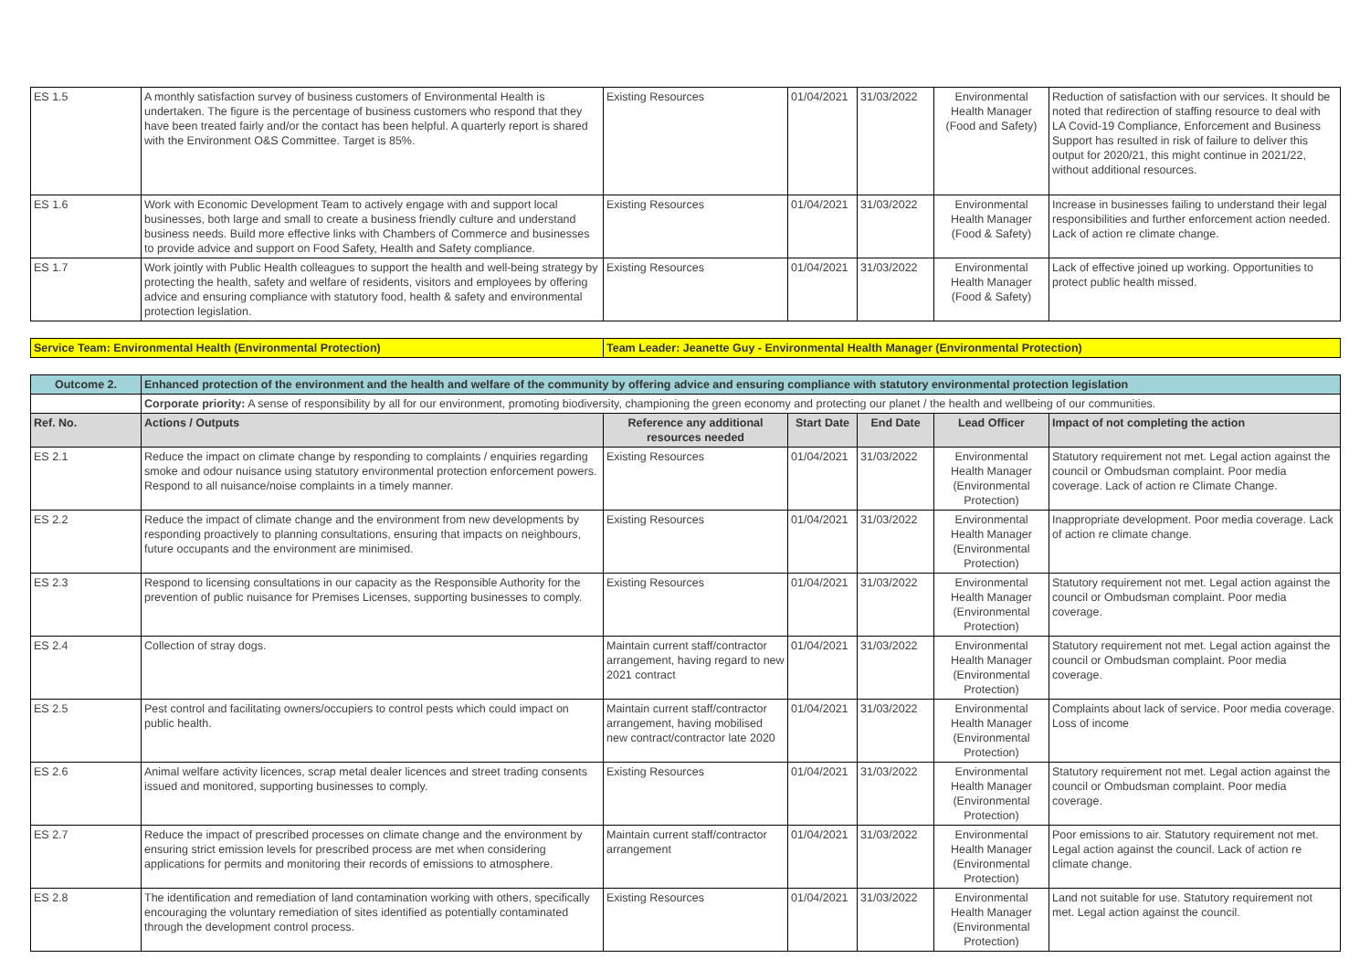| ES 1.5 | A monthly satisfaction survey of business customers of Environmental Health is undertaken. The figure is the percentage of business customers who respond that they have been treated fairly and/or the contact has been helpful. A quarterly report is shared with the Environment O&S Committee. Target is 85%. | Existing Resources | 01/04/2021 | 31/03/2022 | Environmental Health Manager (Food and Safety) | Reduction of satisfaction with our services. It should be noted that redirection of staffing resource to deal with LA Covid-19 Compliance, Enforcement and Business Support has resulted in risk of failure to deliver this output for 2020/21, this might continue in 2021/22, without additional resources. |
| ES 1.6 | Work with Economic Development Team to actively engage with and support local businesses, both large and small to create a business friendly culture and understand business needs. Build more effective links with Chambers of Commerce and businesses to provide advice and support on Food Safety, Health and Safety compliance. | Existing Resources | 01/04/2021 | 31/03/2022 | Environmental Health Manager (Food & Safety) | Increase in businesses failing to understand their legal responsibilities and further enforcement action needed. Lack of action re climate change. |
| ES 1.7 | Work jointly with Public Health colleagues to support the health and well-being strategy by protecting the health, safety and welfare of residents, visitors and employees by offering advice and ensuring compliance with statutory food, health & safety and environmental protection legislation. | Existing Resources | 01/04/2021 | 31/03/2022 | Environmental Health Manager (Food & Safety) | Lack of effective joined up working. Opportunities to protect public health missed. |
| Service Team: Environmental Health (Environmental Protection) | | Team Leader: Jeanette Guy - Environmental Health Manager (Environmental Protection) | | | | |
| Outcome 2. | Enhanced protection of the environment and the health and welfare of the community by offering advice and ensuring compliance with statutory environmental protection legislation | | | | | |
| | Corporate priority: A sense of responsibility by all for our environment, promoting biodiversity, championing the green economy and protecting our planet / the health and wellbeing of our communities. | | | | | |
| Ref. No. | Actions / Outputs | Reference any additional resources needed | Start Date | End Date | Lead Officer | Impact of not completing the action |
| ES 2.1 | Reduce the impact on climate change by responding to complaints / enquiries regarding smoke and odour nuisance using statutory environmental protection enforcement powers. Respond to all nuisance/noise complaints in a timely manner. | Existing Resources | 01/04/2021 | 31/03/2022 | Environmental Health Manager (Environmental Protection) | Statutory requirement not met. Legal action against the council or Ombudsman complaint. Poor media coverage. Lack of action re Climate Change. |
| ES 2.2 | Reduce the impact of climate change and the environment from new developments by responding proactively to planning consultations, ensuring that impacts on neighbours, future occupants and the environment are minimised. | Existing Resources | 01/04/2021 | 31/03/2022 | Environmental Health Manager (Environmental Protection) | Inappropriate development. Poor media coverage. Lack of action re climate change. |
| ES 2.3 | Respond to licensing consultations in our capacity as the Responsible Authority for the prevention of public nuisance for Premises Licenses, supporting businesses to comply. | Existing Resources | 01/04/2021 | 31/03/2022 | Environmental Health Manager (Environmental Protection) | Statutory requirement not met. Legal action against the council or Ombudsman complaint. Poor media coverage. |
| ES 2.4 | Collection of stray dogs. | Maintain current staff/contractor arrangement, having regard to new 2021 contract | 01/04/2021 | 31/03/2022 | Environmental Health Manager (Environmental Protection) | Statutory requirement not met. Legal action against the council or Ombudsman complaint. Poor media coverage. |
| ES 2.5 | Pest control and facilitating owners/occupiers to control pests which could impact on public health. | Maintain current staff/contractor arrangement, having mobilised new contract/contractor late 2020 | 01/04/2021 | 31/03/2022 | Environmental Health Manager (Environmental Protection) | Complaints about lack of service. Poor media coverage. Loss of income |
| ES 2.6 | Animal welfare activity licences, scrap metal dealer licences and street trading consents issued and monitored, supporting businesses to comply. | Existing Resources | 01/04/2021 | 31/03/2022 | Environmental Health Manager (Environmental Protection) | Statutory requirement not met. Legal action against the council or Ombudsman complaint. Poor media coverage. |
| ES 2.7 | Reduce the impact of prescribed processes on climate change and the environment by ensuring strict emission levels for prescribed process are met when considering applications for permits and monitoring their records of emissions to atmosphere. | Maintain current staff/contractor arrangement | 01/04/2021 | 31/03/2022 | Environmental Health Manager (Environmental Protection) | Poor emissions to air. Statutory requirement not met. Legal action against the council. Lack of action re climate change. |
| ES 2.8 | The identification and remediation of land contamination working with others, specifically encouraging the voluntary remediation of sites identified as potentially contaminated through the development control process. | Existing Resources | 01/04/2021 | 31/03/2022 | Environmental Health Manager (Environmental Protection) | Land not suitable for use. Statutory requirement not met. Legal action against the council. |